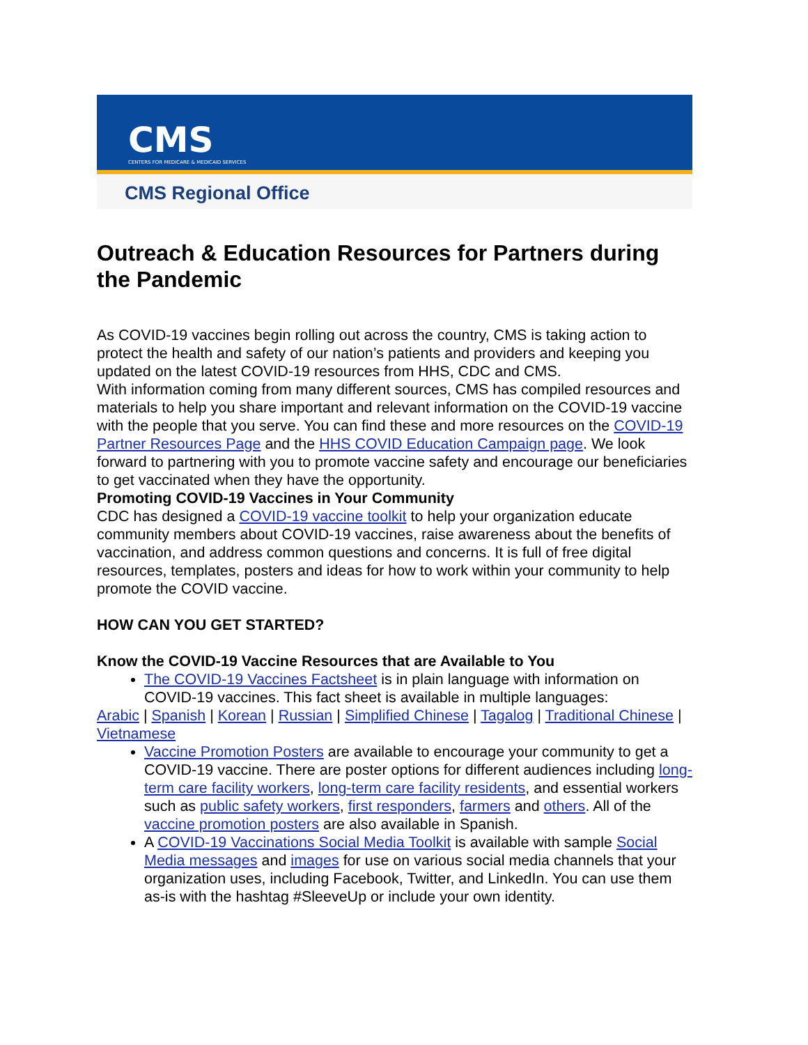CMS
CENTERS FOR MEDICARE & MEDICAID SERVICES
CMS Regional Office
Outreach & Education Resources for Partners during the Pandemic
As COVID-19 vaccines begin rolling out across the country, CMS is taking action to protect the health and safety of our nation’s patients and providers and keeping you updated on the latest COVID-19 resources from HHS, CDC and CMS.
With information coming from many different sources, CMS has compiled resources and materials to help you share important and relevant information on the COVID-19 vaccine with the people that you serve. You can find these and more resources on the COVID-19 Partner Resources Page and the HHS COVID Education Campaign page. We look forward to partnering with you to promote vaccine safety and encourage our beneficiaries to get vaccinated when they have the opportunity.
Promoting COVID-19 Vaccines in Your Community
CDC has designed a COVID-19 vaccine toolkit to help your organization educate community members about COVID-19 vaccines, raise awareness about the benefits of vaccination, and address common questions and concerns. It is full of free digital resources, templates, posters and ideas for how to work within your community to help promote the COVID vaccine.
HOW CAN YOU GET STARTED?
Know the COVID-19 Vaccine Resources that are Available to You
The COVID-19 Vaccines Factsheet is in plain language with information on COVID-19 vaccines. This fact sheet is available in multiple languages:
Arabic | Spanish | Korean | Russian | Simplified Chinese | Tagalog | Traditional Chinese | Vietnamese
Vaccine Promotion Posters are available to encourage your community to get a COVID-19 vaccine. There are poster options for different audiences including long-term care facility workers, long-term care facility residents, and essential workers such as public safety workers, first responders, farmers and others. All of the vaccine promotion posters are also available in Spanish.
A COVID-19 Vaccinations Social Media Toolkit is available with sample Social Media messages and images for use on various social media channels that your organization uses, including Facebook, Twitter, and LinkedIn. You can use them as-is with the hashtag #SleeveUp or include your own identity.